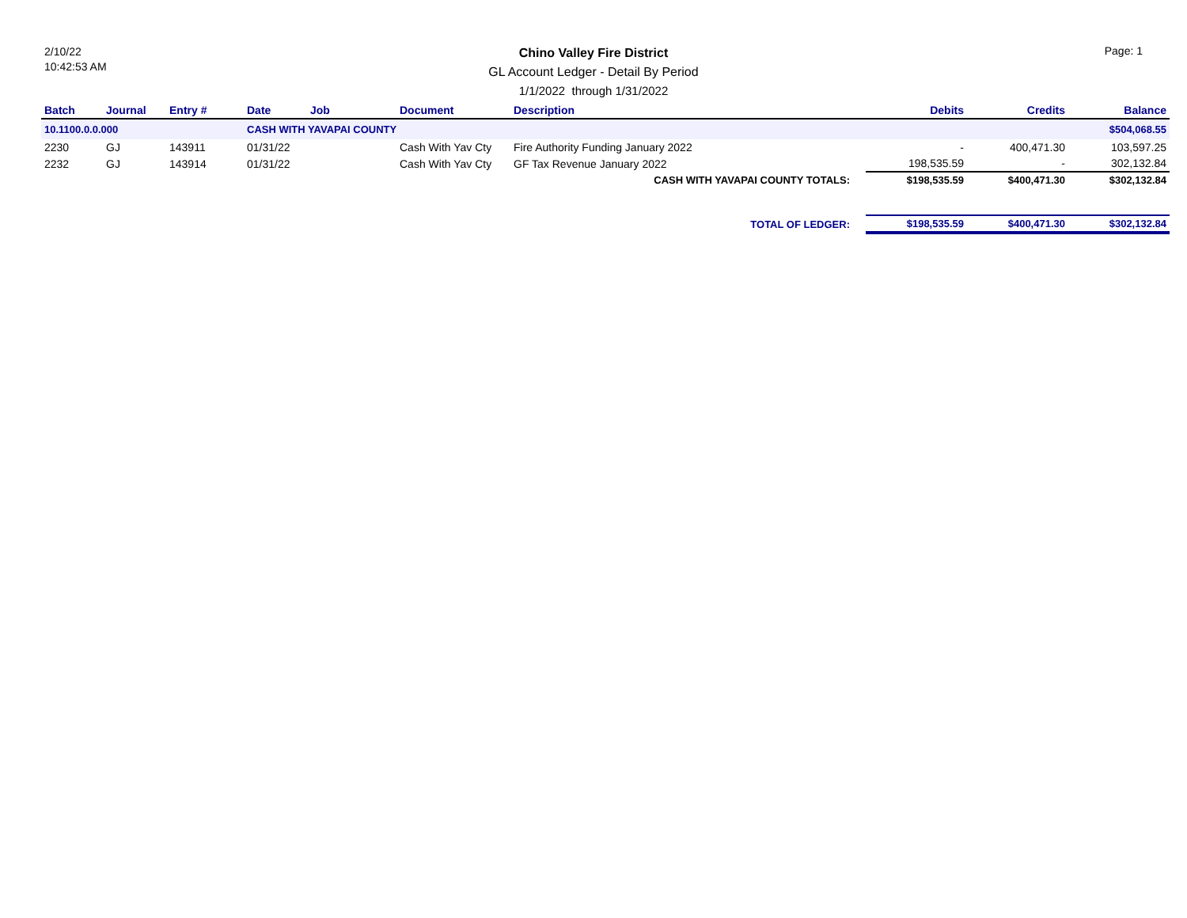2/10/22
10:42:53 AM
Chino Valley Fire District
GL Account Ledger - Detail By Period
1/1/2022 through 1/31/2022
Page: 1
| Batch | Journal | Entry # | Date | Job | Document | Description | Debits | Credits | Balance |
| --- | --- | --- | --- | --- | --- | --- | --- | --- | --- |
| 10.1100.0.0.000 | | | CASH WITH YAVAPAI COUNTY | | | | | | $504,068.55 |
| 2230 | GJ | 143911 | 01/31/22 | | Cash With Yav Cty | Fire Authority Funding January 2022 | - | 400,471.30 | 103,597.25 |
| 2232 | GJ | 143914 | 01/31/22 | | Cash With Yav Cty | GF Tax Revenue January 2022 | 198,535.59 | - | 302,132.84 |
| CASH WITH YAVAPAI COUNTY TOTALS: | | | | | | | $198,535.59 | $400,471.30 | $302,132.84 |
| TOTAL OF LEDGER: | | | | | | | $198,535.59 | $400,471.30 | $302,132.84 |